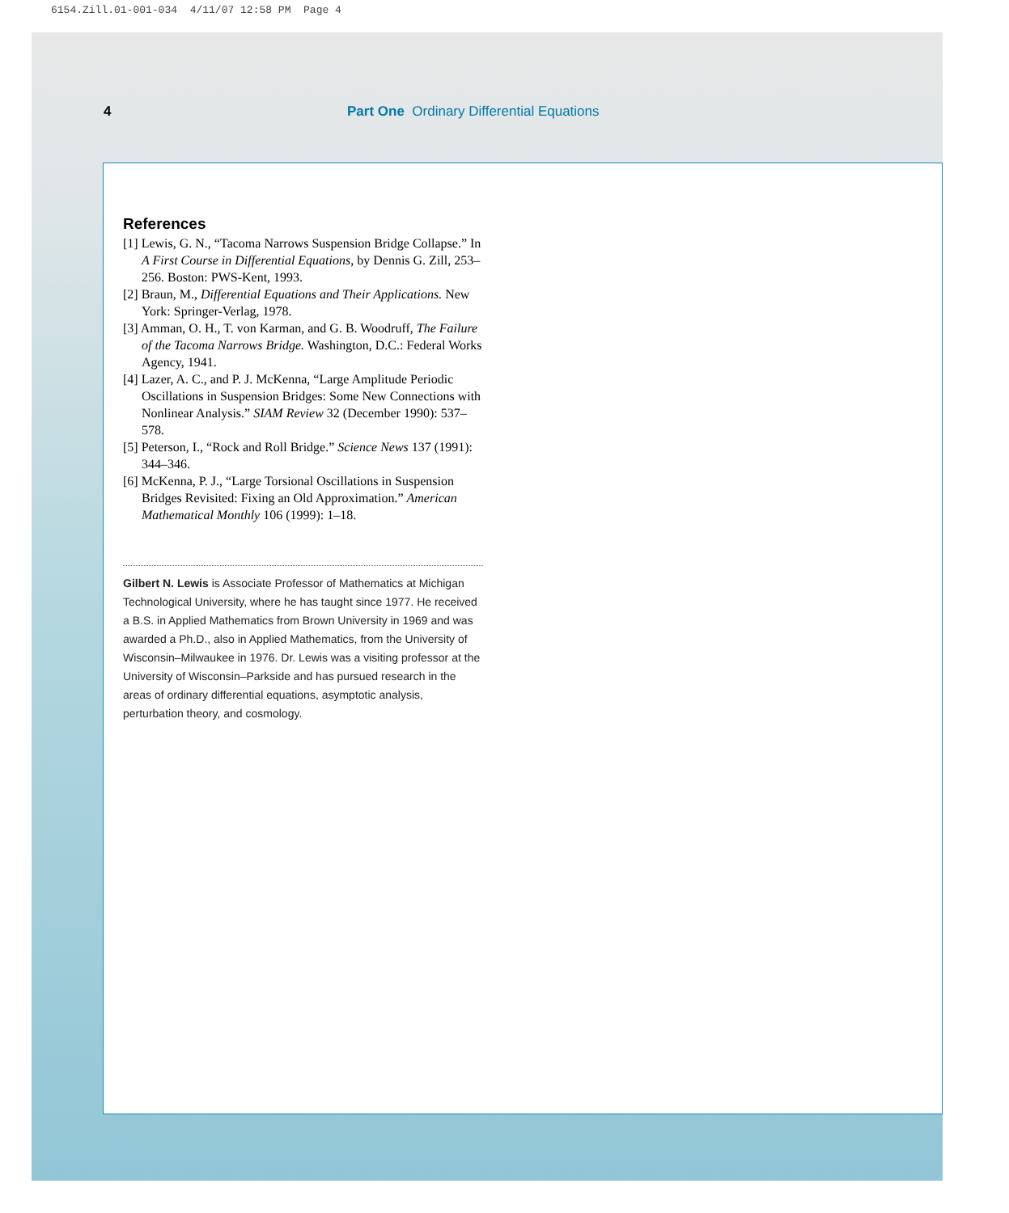6154.Zill.01-001-034 4/11/07 12:58 PM Page 4
4 Part One Ordinary Differential Equations
References
[1] Lewis, G. N., “Tacoma Narrows Suspension Bridge Collapse.” In A First Course in Differential Equations, by Dennis G. Zill, 253–256. Boston: PWS-Kent, 1993.
[2] Braun, M., Differential Equations and Their Applications. New York: Springer-Verlag, 1978.
[3] Amman, O. H., T. von Karman, and G. B. Woodruff, The Failure of the Tacoma Narrows Bridge. Washington, D.C.: Federal Works Agency, 1941.
[4] Lazer, A. C., and P. J. McKenna, “Large Amplitude Periodic Oscillations in Suspension Bridges: Some New Connections with Nonlinear Analysis.” SIAM Review 32 (December 1990): 537–578.
[5] Peterson, I., “Rock and Roll Bridge.” Science News 137 (1991): 344–346.
[6] McKenna, P. J., “Large Torsional Oscillations in Suspension Bridges Revisited: Fixing an Old Approximation.” American Mathematical Monthly 106 (1999): 1–18.
Gilbert N. Lewis is Associate Professor of Mathematics at Michigan Technological University, where he has taught since 1977. He received a B.S. in Applied Mathematics from Brown University in 1969 and was awarded a Ph.D., also in Applied Mathematics, from the University of Wisconsin–Milwaukee in 1976. Dr. Lewis was a visiting professor at the University of Wisconsin–Parkside and has pursued research in the areas of ordinary differential equations, asymptotic analysis, perturbation theory, and cosmology.